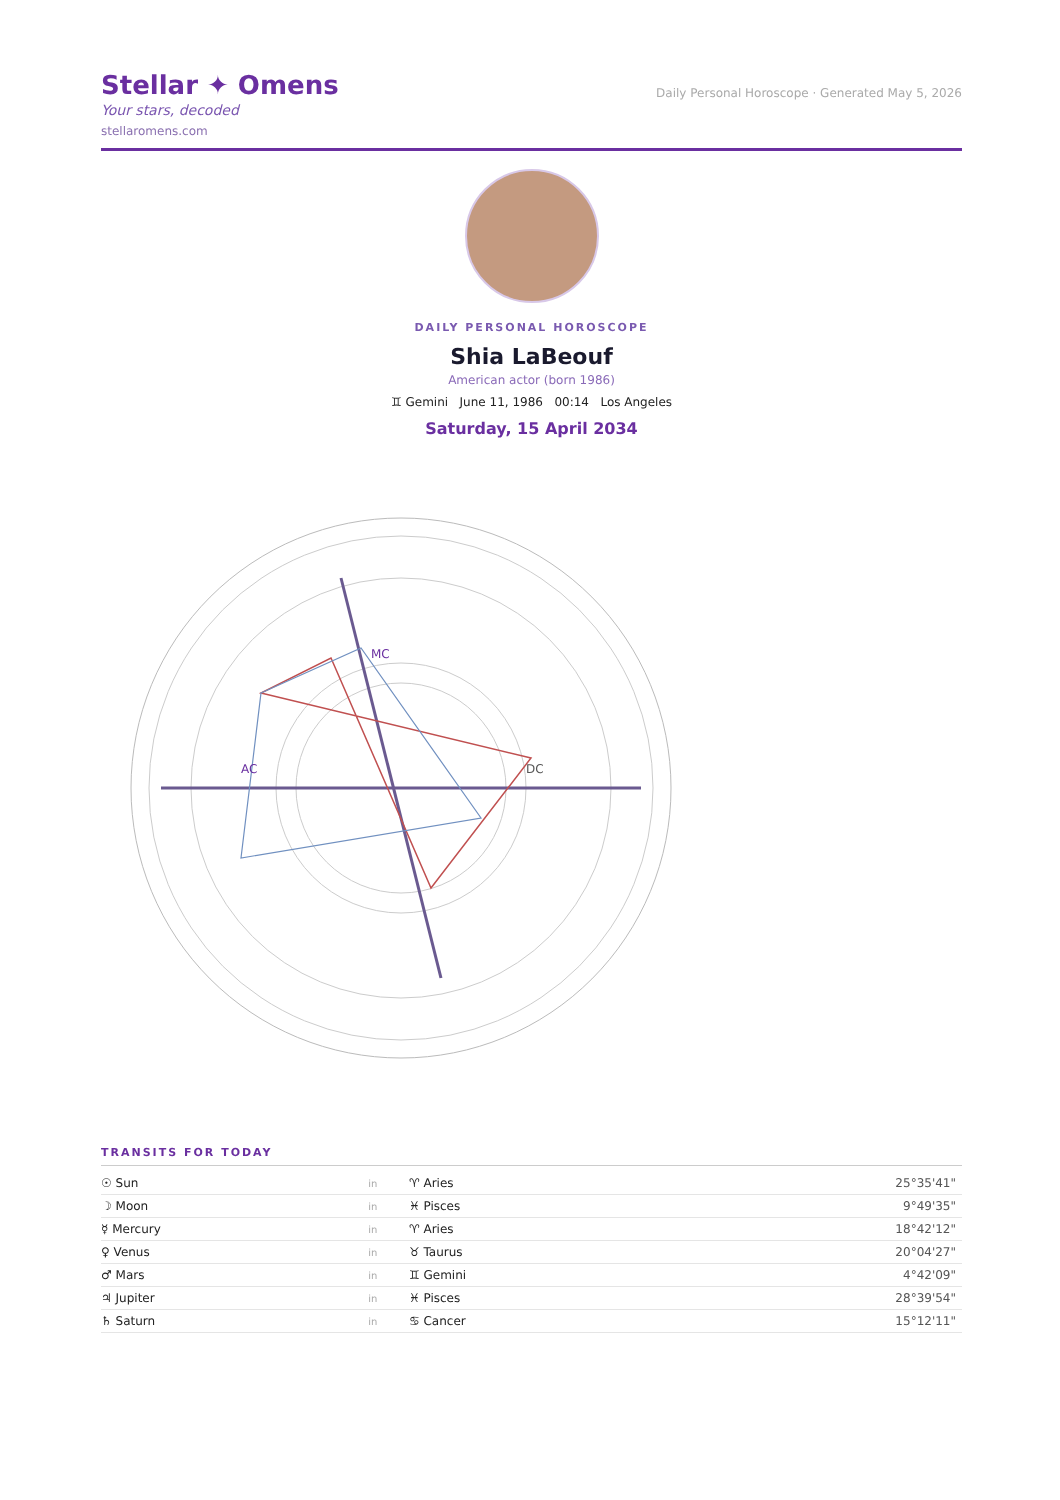Stellar ✦ Omens
Your stars, decoded
stellaromens.com
Daily Personal Horoscope · Generated May 5, 2026
DAILY PERSONAL HOROSCOPE
Shia LaBeouf
American actor (born 1986)
♊ Gemini June 11, 1986 00:14 Los Angeles
Saturday, 15 April 2034
MC
AC
DC
TRANSITS FOR TODAY
| ☉ Sun | in | ♈ Aries | 25°35'41" |
| ☽ Moon | in | ♓ Pisces | 9°49'35" |
| ☿ Mercury | in | ♈ Aries | 18°42'12" |
| ♀ Venus | in | ♉ Taurus | 20°04'27" |
| ♂ Mars | in | ♊ Gemini | 4°42'09" |
| ♃ Jupiter | in | ♓ Pisces | 28°39'54" |
| ♄ Saturn | in | ♋ Cancer | 15°12'11" |